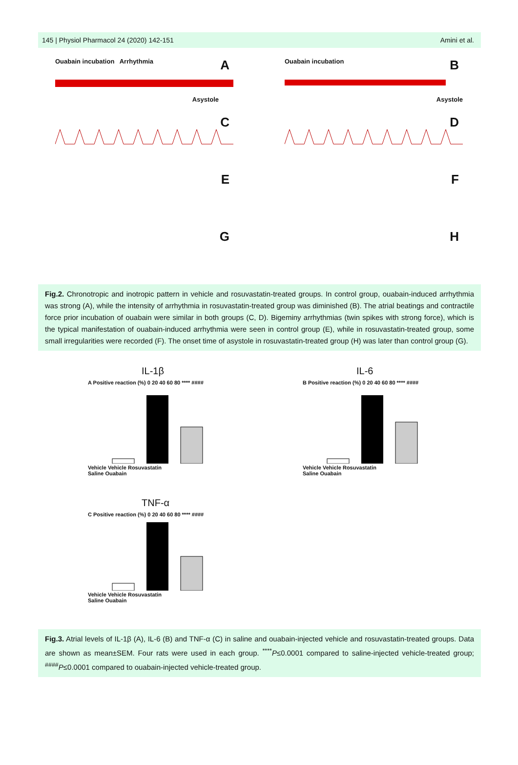145 | Physiol Pharmacol 24 (2020) 142-151 Amini et al.
Ouabain incubation Arrhythmia A
Asystole
Ouabain incubation B
Asystole
C
D
E
F
G
H
Fig.2. Chronotropic and inotropic pattern in vehicle and rosuvastatin-treated groups. In control group, ouabain-induced arrhythmia was strong (A), while the intensity of arrhythmia in rosuvastatin-treated group was diminished (B). The atrial beatings and contractile force prior incubation of ouabain were similar in both groups (C, D). Bigeminy arrhythmias (twin spikes with strong force), which is the typical manifestation of ouabain-induced arrhythmia were seen in control group (E), while in rosuvastatin-treated group, some small irregularities were recorded (F). The onset time of asystole in rosuvastatin-treated group (H) was later than control group (G).
IL-1β
A Positive reaction (%) 0 20 40 60 80 **** ####
Vehicle Vehicle Rosuvastatin
Saline Ouabain
IL-6
B Positive reaction (%) 0 20 40 60 80 **** ####
Vehicle Vehicle Rosuvastatin
Saline Ouabain
TNF-α
C Positive reaction (%) 0 20 40 60 80 **** ####
Vehicle Vehicle Rosuvastatin
Saline Ouabain
Fig.3. Atrial levels of IL-1β (A), IL-6 (B) and TNF-α (C) in saline and ouabain-injected vehicle and rosuvastatin-treated groups. Data are shown as mean±SEM. Four rats were used in each group. <sup>****</sup>P≤0.0001 compared to saline-injected vehicle-treated group; <sup>####</sup>P≤0.0001 compared to ouabain-injected vehicle-treated group.